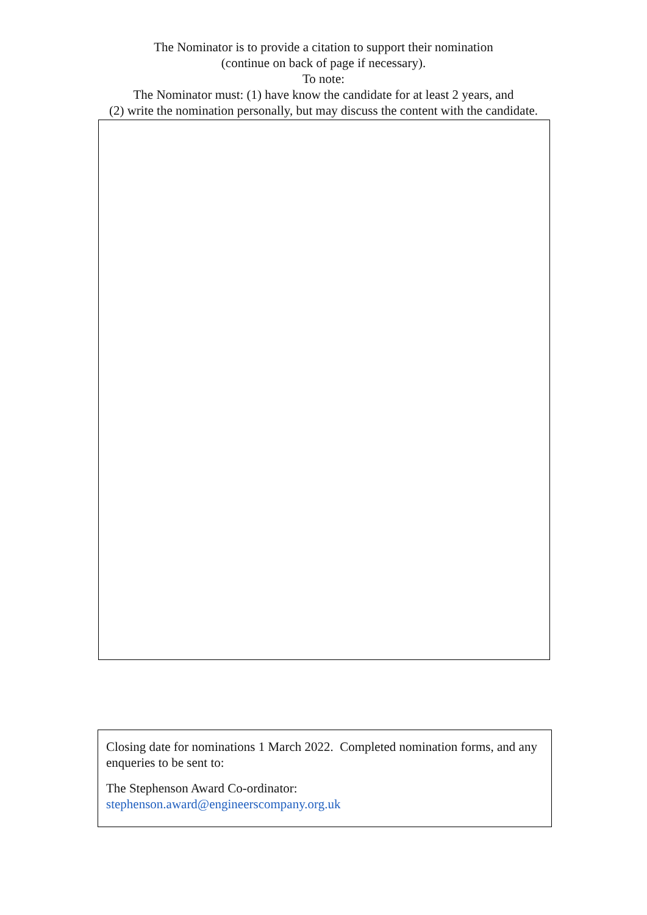The Nominator is to provide a citation to support their nomination
(continue on back of page if necessary).
To note:
The Nominator must: (1) have know the candidate for at least 2 years, and
(2) write the nomination personally, but may discuss the content with the candidate.
Closing date for nominations 1 March 2022. Completed nomination forms, and any enqueries to be sent to:
The Stephenson Award Co-ordinator:
stephenson.award@engineerscompany.org.uk